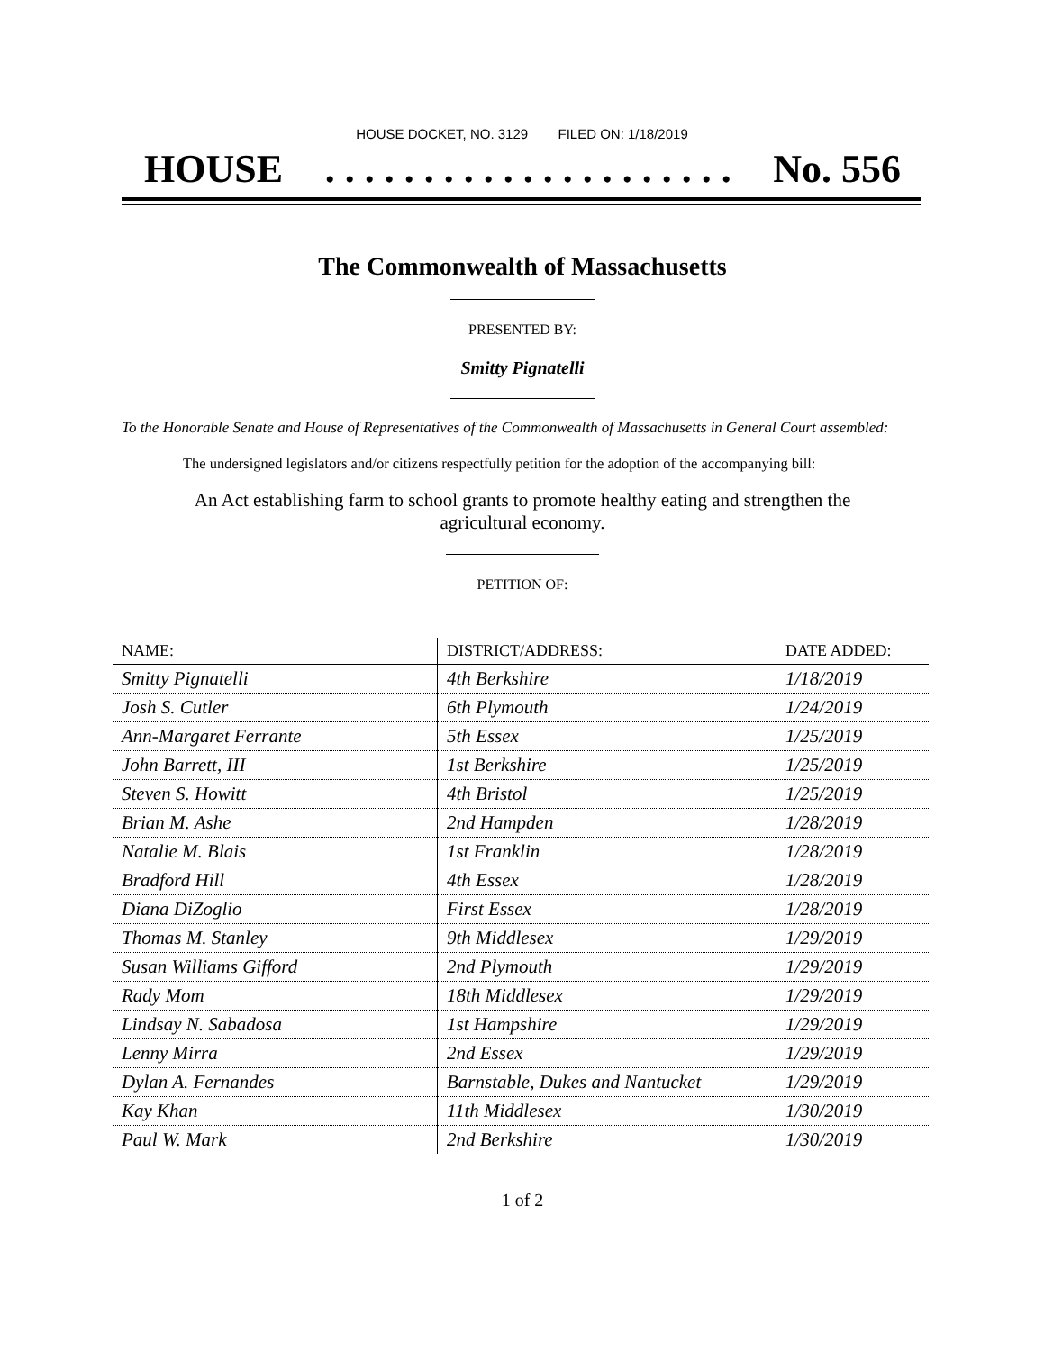HOUSE DOCKET, NO. 3129 FILED ON: 1/18/2019
HOUSE. . . . . . . . . . . . . . . . . . . . . No. 556
The Commonwealth of Massachusetts
PRESENTED BY:
Smitty Pignatelli
To the Honorable Senate and House of Representatives of the Commonwealth of Massachusetts in General Court assembled:
The undersigned legislators and/or citizens respectfully petition for the adoption of the accompanying bill:
An Act establishing farm to school grants to promote healthy eating and strengthen the agricultural economy.
PETITION OF:
| NAME: | DISTRICT/ADDRESS: | DATE ADDED: |
| --- | --- | --- |
| Smitty Pignatelli | 4th Berkshire | 1/18/2019 |
| Josh S. Cutler | 6th Plymouth | 1/24/2019 |
| Ann-Margaret Ferrante | 5th Essex | 1/25/2019 |
| John Barrett, III | 1st Berkshire | 1/25/2019 |
| Steven S. Howitt | 4th Bristol | 1/25/2019 |
| Brian M. Ashe | 2nd Hampden | 1/28/2019 |
| Natalie M. Blais | 1st Franklin | 1/28/2019 |
| Bradford Hill | 4th Essex | 1/28/2019 |
| Diana DiZoglio | First Essex | 1/28/2019 |
| Thomas M. Stanley | 9th Middlesex | 1/29/2019 |
| Susan Williams Gifford | 2nd Plymouth | 1/29/2019 |
| Rady Mom | 18th Middlesex | 1/29/2019 |
| Lindsay N. Sabadosa | 1st Hampshire | 1/29/2019 |
| Lenny Mirra | 2nd Essex | 1/29/2019 |
| Dylan A. Fernandes | Barnstable, Dukes and Nantucket | 1/29/2019 |
| Kay Khan | 11th Middlesex | 1/30/2019 |
| Paul W. Mark | 2nd Berkshire | 1/30/2019 |
1 of 2